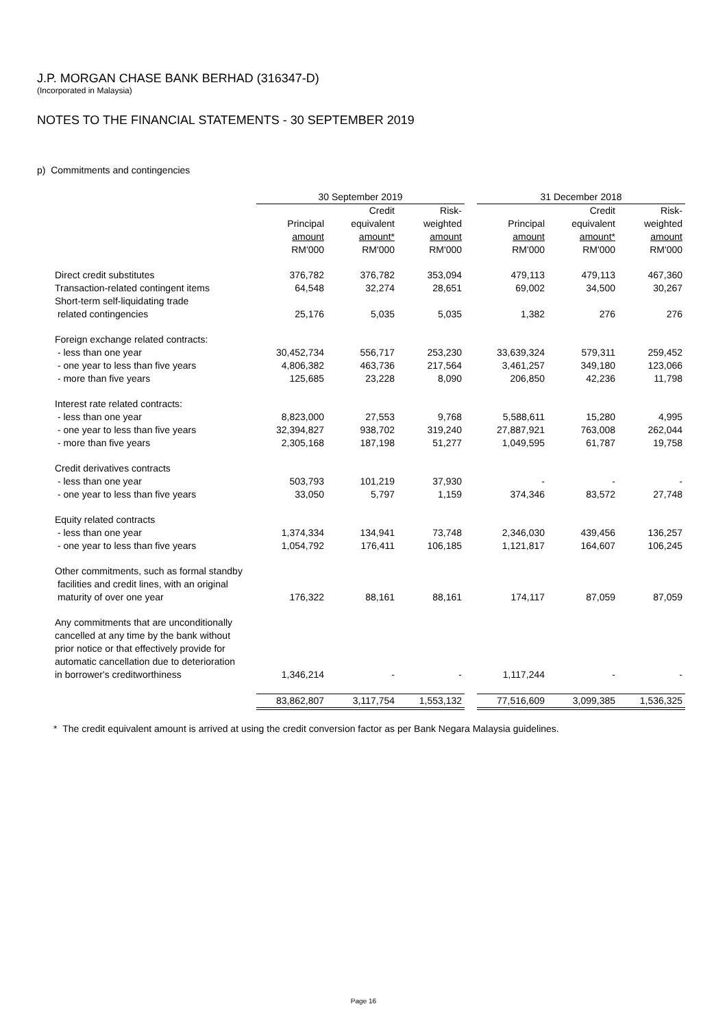J.P. MORGAN CHASE BANK BERHAD (316347-D)
(Incorporated in Malaysia)
NOTES TO THE FINANCIAL STATEMENTS - 30 SEPTEMBER 2019
p) Commitments and contingencies
| | 30 September 2019 | | | | 31 December 2018 | | |
| --- | --- | --- | --- | --- | --- | --- | --- |
| | | Credit | Risk- | | | Credit | Risk- |
| | Principal | equivalent | weighted | | Principal | equivalent | weighted |
| | amount | amount* | amount | | amount | amount* | amount |
| | RM'000 | RM'000 | RM'000 | | RM'000 | RM'000 | RM'000 |
| Direct credit substitutes | 376,782 | 376,782 | 353,094 | | 479,113 | 479,113 | 467,360 |
| Transaction-related contingent items | 64,548 | 32,274 | 28,651 | | 69,002 | 34,500 | 30,267 |
| Short-term self-liquidating trade related contingencies | 25,176 | 5,035 | 5,035 | | 1,382 | 276 | 276 |
| Foreign exchange related contracts: | | | | | | | |
| - less than one year | 30,452,734 | 556,717 | 253,230 | | 33,639,324 | 579,311 | 259,452 |
| - one year to less than five years | 4,806,382 | 463,736 | 217,564 | | 3,461,257 | 349,180 | 123,066 |
| - more than five years | 125,685 | 23,228 | 8,090 | | 206,850 | 42,236 | 11,798 |
| Interest rate related contracts: | | | | | | | |
| - less than one year | 8,823,000 | 27,553 | 9,768 | | 5,588,611 | 15,280 | 4,995 |
| - one year to less than five years | 32,394,827 | 938,702 | 319,240 | | 27,887,921 | 763,008 | 262,044 |
| - more than five years | 2,305,168 | 187,198 | 51,277 | | 1,049,595 | 61,787 | 19,758 |
| Credit derivatives contracts | | | | | | | |
| - less than one year | 503,793 | 101,219 | 37,930 | | - | - | - |
| - one year to less than five years | 33,050 | 5,797 | 1,159 | | 374,346 | 83,572 | 27,748 |
| Equity related contracts | | | | | | | |
| - less than one year | 1,374,334 | 134,941 | 73,748 | | 2,346,030 | 439,456 | 136,257 |
| - one year to less than five years | 1,054,792 | 176,411 | 106,185 | | 1,121,817 | 164,607 | 106,245 |
| Other commitments, such as formal standby facilities and credit lines, with an original maturity of over one year | 176,322 | 88,161 | 88,161 | | 174,117 | 87,059 | 87,059 |
| Any commitments that are unconditionally cancelled at any time by the bank without prior notice or that effectively provide for automatic cancellation due to deterioration in borrower's creditworthiness | 1,346,214 | - | - | | 1,117,244 | - | - |
| | 83,862,807 | 3,117,754 | 1,553,132 | | 77,516,609 | 3,099,385 | 1,536,325 |
* The credit equivalent amount is arrived at using the credit conversion factor as per Bank Negara Malaysia guidelines.
Page 16